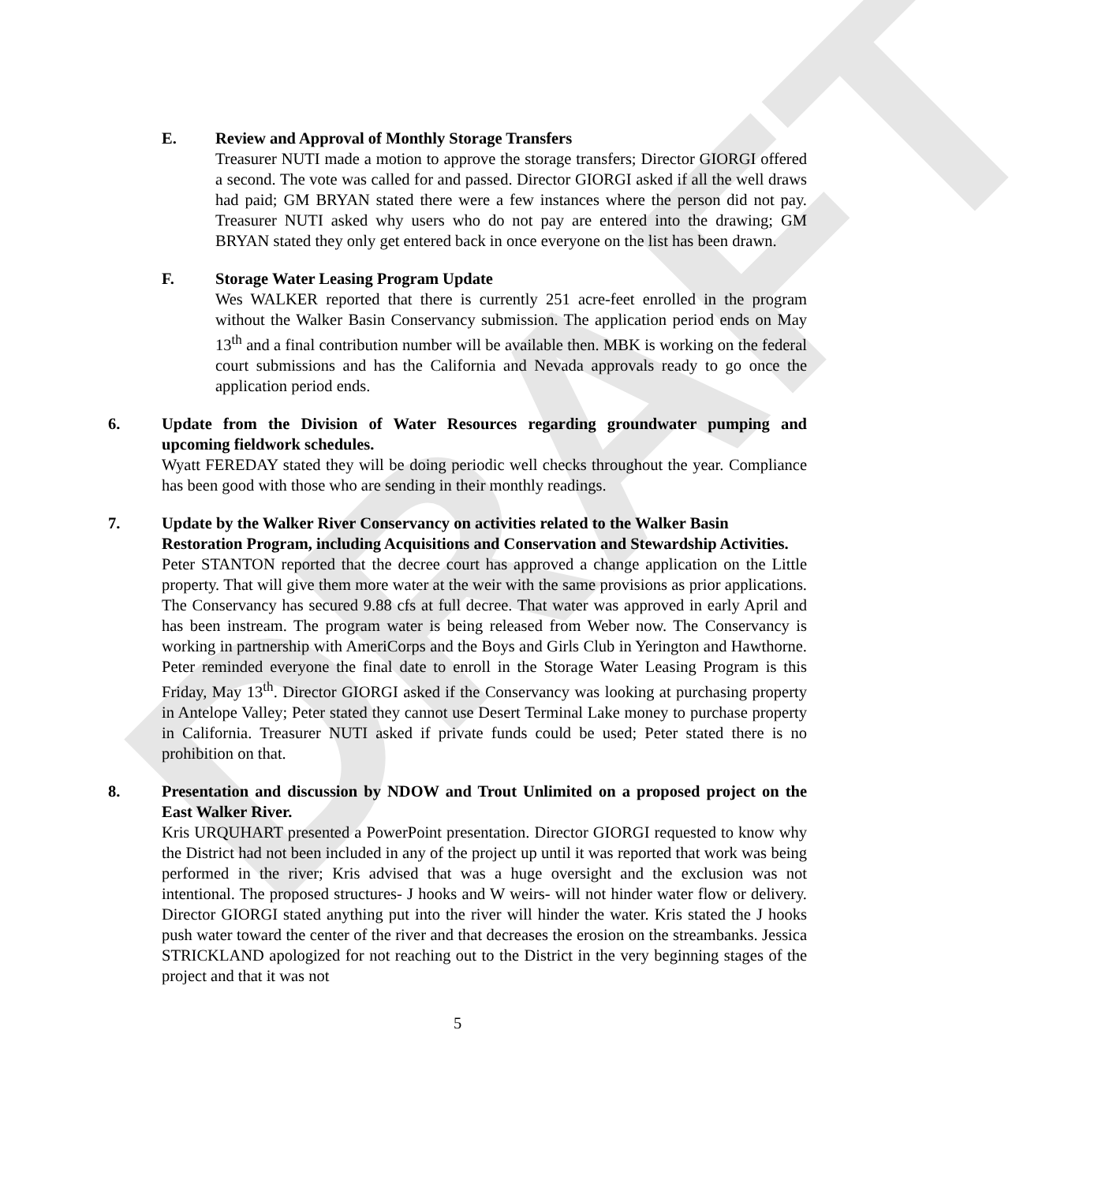DRAFT
E. Review and Approval of Monthly Storage Transfers
Treasurer NUTI made a motion to approve the storage transfers; Director GIORGI offered a second. The vote was called for and passed. Director GIORGI asked if all the well draws had paid; GM BRYAN stated there were a few instances where the person did not pay. Treasurer NUTI asked why users who do not pay are entered into the drawing; GM BRYAN stated they only get entered back in once everyone on the list has been drawn.
F. Storage Water Leasing Program Update
Wes WALKER reported that there is currently 251 acre-feet enrolled in the program without the Walker Basin Conservancy submission. The application period ends on May 13<sup>th</sup> and a final contribution number will be available then. MBK is working on the federal court submissions and has the California and Nevada approvals ready to go once the application period ends.
6. Update from the Division of Water Resources regarding groundwater pumping and upcoming fieldwork schedules.
Wyatt FEREDAY stated they will be doing periodic well checks throughout the year. Compliance has been good with those who are sending in their monthly readings.
7. Update by the Walker River Conservancy on activities related to the Walker Basin Restoration Program, including Acquisitions and Conservation and Stewardship Activities.
Peter STANTON reported that the decree court has approved a change application on the Little property. That will give them more water at the weir with the same provisions as prior applications. The Conservancy has secured 9.88 cfs at full decree. That water was approved in early April and has been instream. The program water is being released from Weber now. The Conservancy is working in partnership with AmeriCorps and the Boys and Girls Club in Yerington and Hawthorne. Peter reminded everyone the final date to enroll in the Storage Water Leasing Program is this Friday, May 13<sup>th</sup>. Director GIORGI asked if the Conservancy was looking at purchasing property in Antelope Valley; Peter stated they cannot use Desert Terminal Lake money to purchase property in California. Treasurer NUTI asked if private funds could be used; Peter stated there is no prohibition on that.
8. Presentation and discussion by NDOW and Trout Unlimited on a proposed project on the East Walker River.
Kris URQUHART presented a PowerPoint presentation. Director GIORGI requested to know why the District had not been included in any of the project up until it was reported that work was being performed in the river; Kris advised that was a huge oversight and the exclusion was not intentional. The proposed structures- J hooks and W weirs- will not hinder water flow or delivery. Director GIORGI stated anything put into the river will hinder the water. Kris stated the J hooks push water toward the center of the river and that decreases the erosion on the streambanks. Jessica STRICKLAND apologized for not reaching out to the District in the very beginning stages of the project and that it was not
5